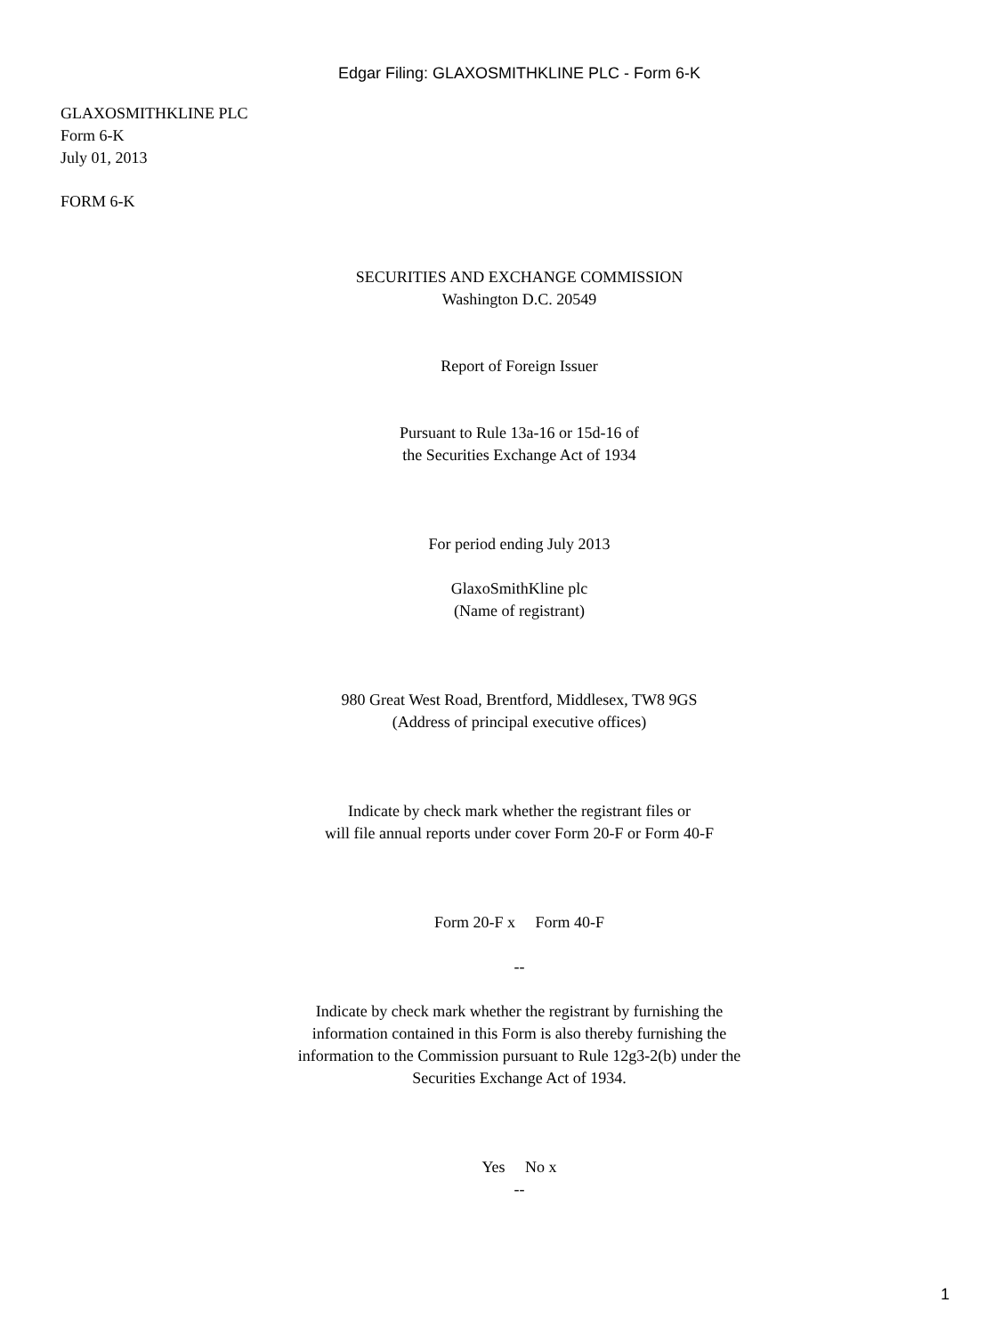Edgar Filing: GLAXOSMITHKLINE PLC - Form 6-K
GLAXOSMITHKLINE PLC
Form 6-K
July 01, 2013
FORM 6-K
SECURITIES AND EXCHANGE COMMISSION
Washington D.C. 20549
Report of Foreign Issuer
Pursuant to Rule 13a-16 or 15d-16 of
the Securities Exchange Act of 1934
For period ending July 2013
GlaxoSmithKline plc
(Name of registrant)
980 Great West Road, Brentford, Middlesex, TW8 9GS
(Address of principal executive offices)
Indicate by check mark whether the registrant files or
will file annual reports under cover Form 20-F or Form 40-F
Form 20-F x Form 40-F
--
Indicate by check mark whether the registrant by furnishing the
information contained in this Form is also thereby furnishing the
information to the Commission pursuant to Rule 12g3-2(b) under the
Securities Exchange Act of 1934.
Yes No x
--
1